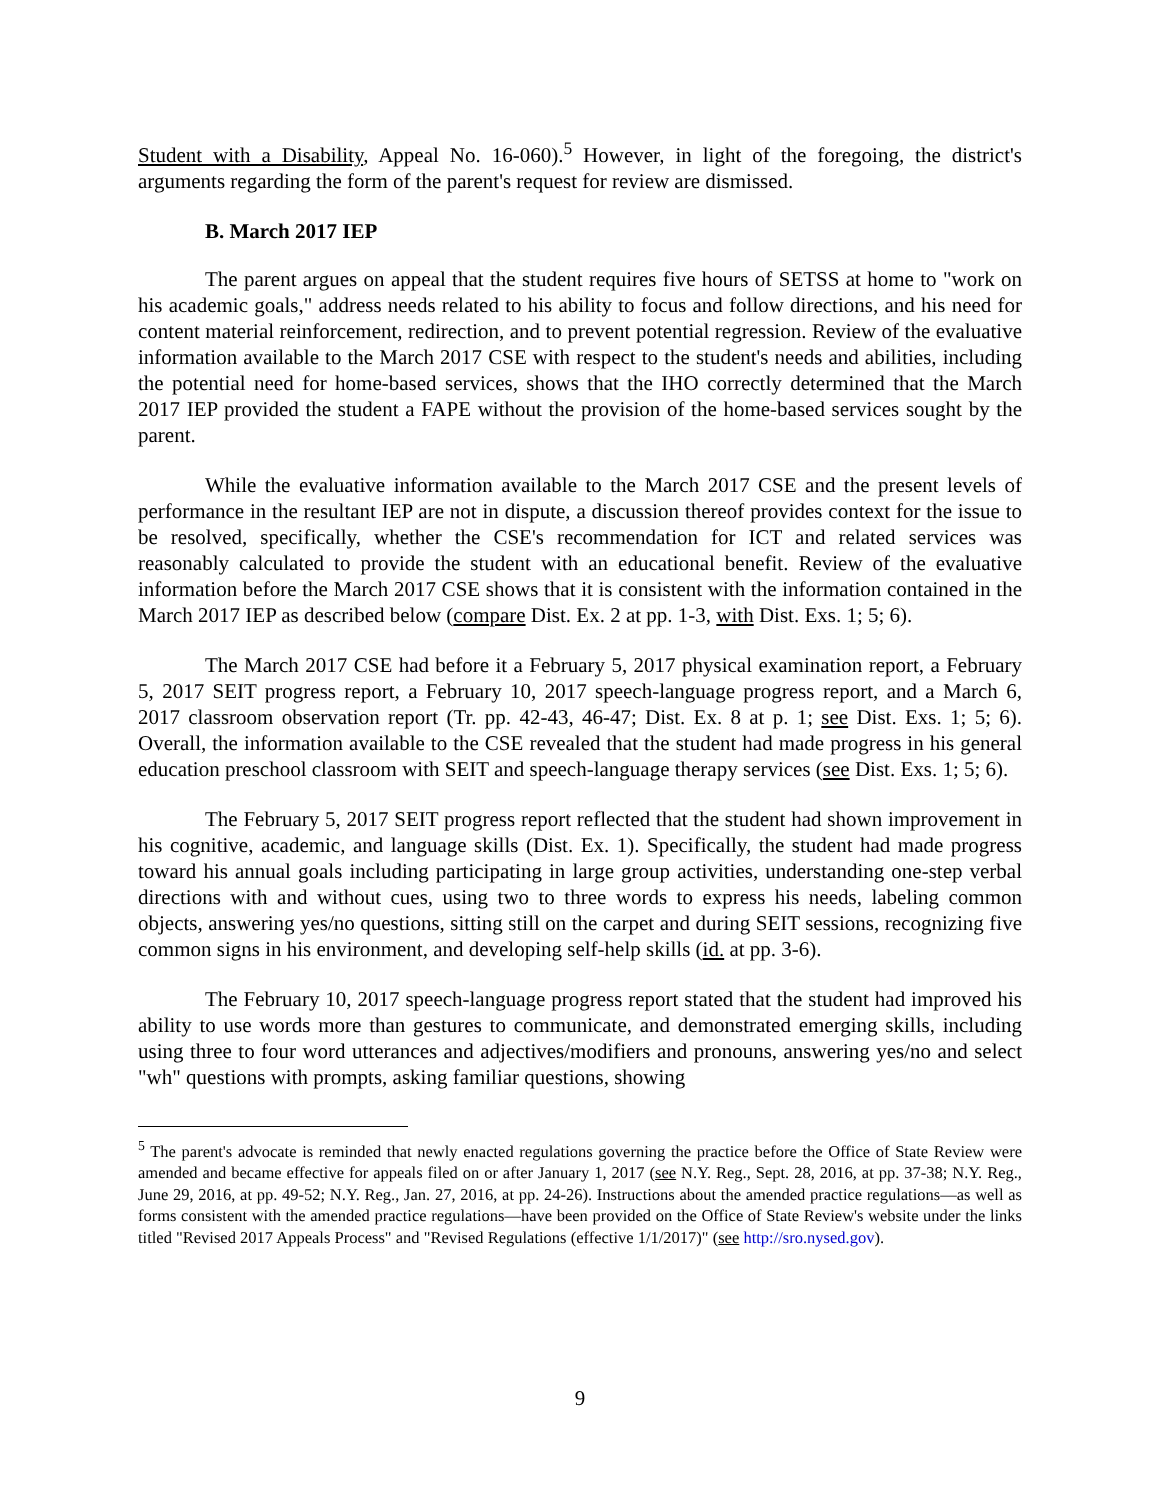Student with a Disability, Appeal No. 16-060).<sup>5</sup> However, in light of the foregoing, the district's arguments regarding the form of the parent's request for review are dismissed.
B. March 2017 IEP
The parent argues on appeal that the student requires five hours of SETSS at home to "work on his academic goals," address needs related to his ability to focus and follow directions, and his need for content material reinforcement, redirection, and to prevent potential regression. Review of the evaluative information available to the March 2017 CSE with respect to the student's needs and abilities, including the potential need for home-based services, shows that the IHO correctly determined that the March 2017 IEP provided the student a FAPE without the provision of the home-based services sought by the parent.
While the evaluative information available to the March 2017 CSE and the present levels of performance in the resultant IEP are not in dispute, a discussion thereof provides context for the issue to be resolved, specifically, whether the CSE's recommendation for ICT and related services was reasonably calculated to provide the student with an educational benefit. Review of the evaluative information before the March 2017 CSE shows that it is consistent with the information contained in the March 2017 IEP as described below (compare Dist. Ex. 2 at pp. 1-3, with Dist. Exs. 1; 5; 6).
The March 2017 CSE had before it a February 5, 2017 physical examination report, a February 5, 2017 SEIT progress report, a February 10, 2017 speech-language progress report, and a March 6, 2017 classroom observation report (Tr. pp. 42-43, 46-47; Dist. Ex. 8 at p. 1; see Dist. Exs. 1; 5; 6). Overall, the information available to the CSE revealed that the student had made progress in his general education preschool classroom with SEIT and speech-language therapy services (see Dist. Exs. 1; 5; 6).
The February 5, 2017 SEIT progress report reflected that the student had shown improvement in his cognitive, academic, and language skills (Dist. Ex. 1). Specifically, the student had made progress toward his annual goals including participating in large group activities, understanding one-step verbal directions with and without cues, using two to three words to express his needs, labeling common objects, answering yes/no questions, sitting still on the carpet and during SEIT sessions, recognizing five common signs in his environment, and developing self-help skills (id. at pp. 3-6).
The February 10, 2017 speech-language progress report stated that the student had improved his ability to use words more than gestures to communicate, and demonstrated emerging skills, including using three to four word utterances and adjectives/modifiers and pronouns, answering yes/no and select "wh" questions with prompts, asking familiar questions, showing
<sup>5</sup> The parent's advocate is reminded that newly enacted regulations governing the practice before the Office of State Review were amended and became effective for appeals filed on or after January 1, 2017 (see N.Y. Reg., Sept. 28, 2016, at pp. 37-38; N.Y. Reg., June 29, 2016, at pp. 49-52; N.Y. Reg., Jan. 27, 2016, at pp. 24-26). Instructions about the amended practice regulations—as well as forms consistent with the amended practice regulations—have been provided on the Office of State Review's website under the links titled "Revised 2017 Appeals Process" and "Revised Regulations (effective 1/1/2017)" (see http://sro.nysed.gov).
9